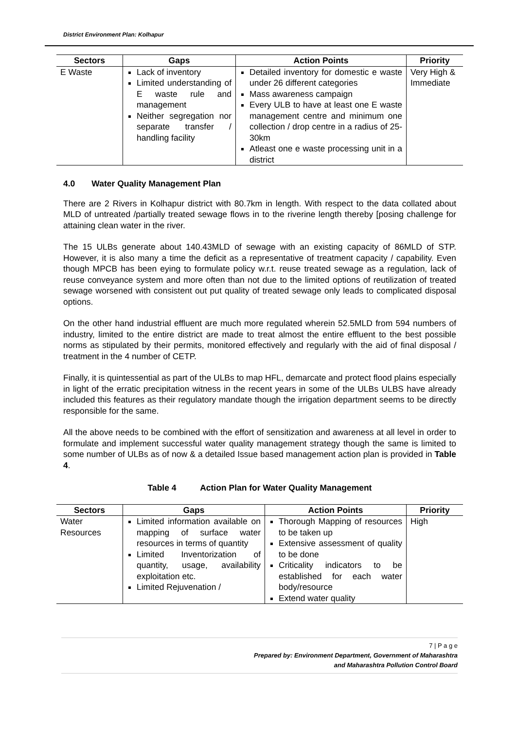District Environment Plan: Kolhapur
| Sectors | Gaps | Action Points | Priority |
| --- | --- | --- | --- |
| E Waste | Lack of inventory Limited understanding of E waste rule and management Neither segregation nor separate transfer / handling facility | Detailed inventory for domestic e waste under 26 different categories Mass awareness campaign Every ULB to have at least one E waste management centre and minimum one collection / drop centre in a radius of 25-30km Atleast one e waste processing unit in a district | Very High & Immediate |
4.0 Water Quality Management Plan
There are 2 Rivers in Kolhapur district with 80.7km in length. With respect to the data collated about MLD of untreated /partially treated sewage flows in to the riverine length thereby [posing challenge for attaining clean water in the river.
The 15 ULBs generate about 140.43MLD of sewage with an existing capacity of 86MLD of STP. However, it is also many a time the deficit as a representative of treatment capacity / capability. Even though MPCB has been eying to formulate policy w.r.t. reuse treated sewage as a regulation, lack of reuse conveyance system and more often than not due to the limited options of reutilization of treated sewage worsened with consistent out put quality of treated sewage only leads to complicated disposal options.
On the other hand industrial effluent are much more regulated wherein 52.5MLD from 594 numbers of industry, limited to the entire district are made to treat almost the entire effluent to the best possible norms as stipulated by their permits, monitored effectively and regularly with the aid of final disposal / treatment in the 4 number of CETP.
Finally, it is quintessential as part of the ULBs to map HFL, demarcate and protect flood plains especially in light of the erratic precipitation witness in the recent years in some of the ULBs ULBS have already included this features as their regulatory mandate though the irrigation department seems to be directly responsible for the same.
All the above needs to be combined with the effort of sensitization and awareness at all level in order to formulate and implement successful water quality management strategy though the same is limited to some number of ULBs as of now & a detailed Issue based management action plan is provided in Table 4.
Table 4 Action Plan for Water Quality Management
| Sectors | Gaps | Action Points | Priority |
| --- | --- | --- | --- |
| Water Resources | Limited information available on mapping of surface water resources in terms of quantity Limited Inventorization of quantity, usage, availability exploitation etc. Limited Rejuvenation / | Thorough Mapping of resources to be taken up Extensive assessment of quality to be done Criticality indicators to be established for each water body/resource Extend water quality | High |
7 | P a g e
Prepared by: Environment Department, Government of Maharashtra
and Maharashtra Pollution Control Board